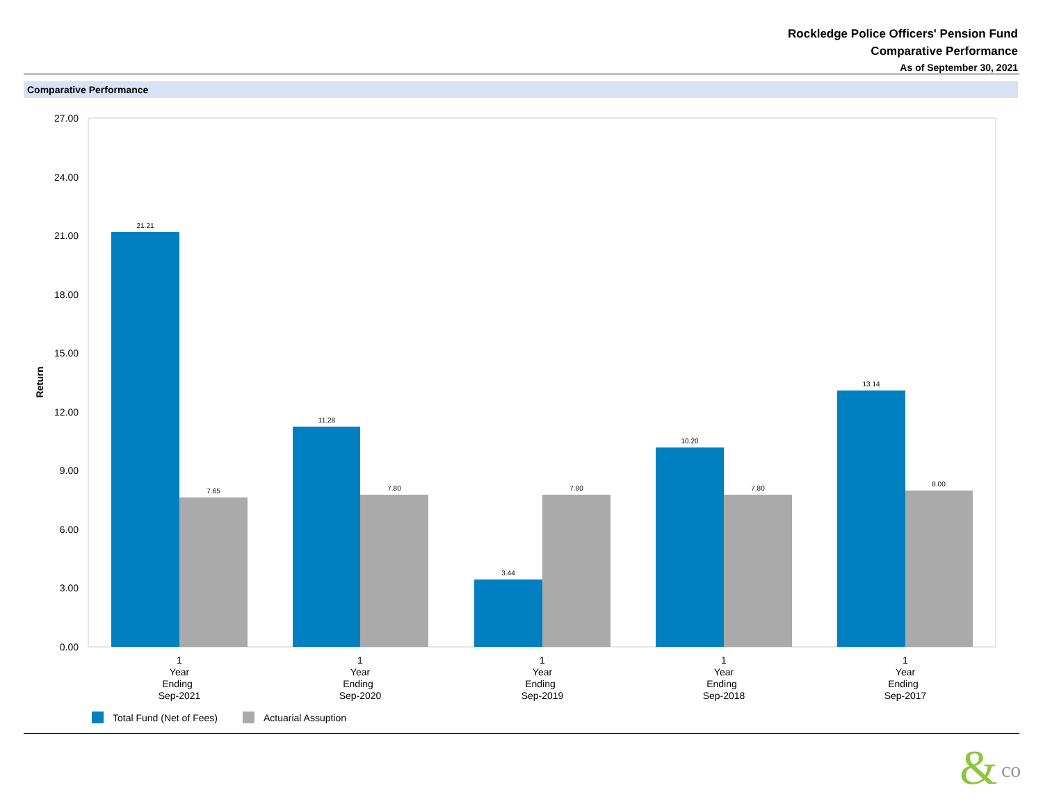Rockledge Police Officers' Pension Fund
Comparative Performance
As of September 30, 2021
Comparative Performance
27.00
24.00
21.00
18.00
15.00
12.00
9.00
6.00
3.00
0.00
Return
21.21
7.65
11.28
7.80
3.44
7.80
10.20
7.80
13.14
8.00
1
Year
Ending
Sep-2021
1
Year
Ending
Sep-2020
1
Year
Ending
Sep-2019
1
Year
Ending
Sep-2018
1
Year
Ending
Sep-2017
Total Fund (Net of Fees)
Actuarial Assuption
&
co